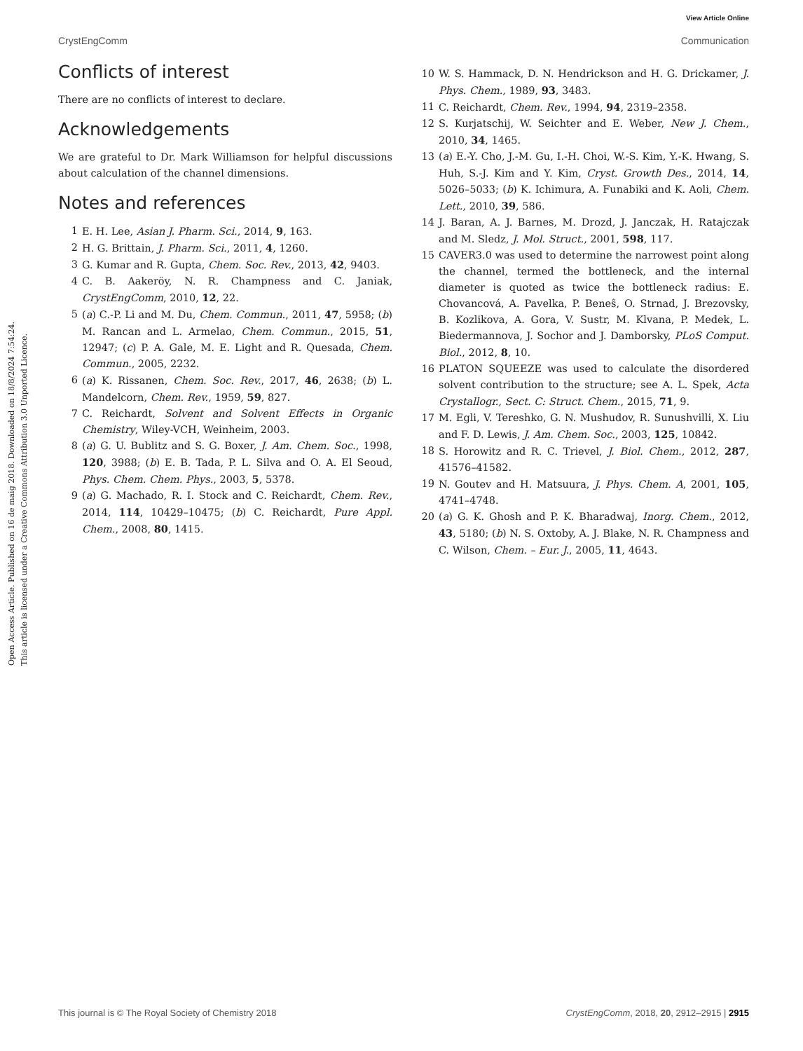View Article Online
CrystEngComm Communication
Open Access Article. Published on 16 de maig 2018. Downloaded on 18/8/2024 7:54:24.
This article is licensed under a Creative Commons Attribution 3.0 Unported Licence.
Conflicts of interest
There are no conflicts of interest to declare.
Acknowledgements
We are grateful to Dr. Mark Williamson for helpful discussions about calculation of the channel dimensions.
Notes and references
1 E. H. Lee, Asian J. Pharm. Sci., 2014, 9, 163.
2 H. G. Brittain, J. Pharm. Sci., 2011, 4, 1260.
3 G. Kumar and R. Gupta, Chem. Soc. Rev., 2013, 42, 9403.
4 C. B. Aakeröy, N. R. Champness and C. Janiak, CrystEngComm, 2010, 12, 22.
5 (a) C.-P. Li and M. Du, Chem. Commun., 2011, 47, 5958; (b) M. Rancan and L. Armelao, Chem. Commun., 2015, 51, 12947; (c) P. A. Gale, M. E. Light and R. Quesada, Chem. Commun., 2005, 2232.
6 (a) K. Rissanen, Chem. Soc. Rev., 2017, 46, 2638; (b) L. Mandelcorn, Chem. Rev., 1959, 59, 827.
7 C. Reichardt, Solvent and Solvent Effects in Organic Chemistry, Wiley-VCH, Weinheim, 2003.
8 (a) G. U. Bublitz and S. G. Boxer, J. Am. Chem. Soc., 1998, 120, 3988; (b) E. B. Tada, P. L. Silva and O. A. El Seoud, Phys. Chem. Chem. Phys., 2003, 5, 5378.
9 (a) G. Machado, R. I. Stock and C. Reichardt, Chem. Rev., 2014, 114, 10429–10475; (b) C. Reichardt, Pure Appl. Chem., 2008, 80, 1415.
10 W. S. Hammack, D. N. Hendrickson and H. G. Drickamer, J. Phys. Chem., 1989, 93, 3483.
11 C. Reichardt, Chem. Rev., 1994, 94, 2319–2358.
12 S. Kurjatschij, W. Seichter and E. Weber, New J. Chem., 2010, 34, 1465.
13 (a) E.-Y. Cho, J.-M. Gu, I.-H. Choi, W.-S. Kim, Y.-K. Hwang, S. Huh, S.-J. Kim and Y. Kim, Cryst. Growth Des., 2014, 14, 5026–5033; (b) K. Ichimura, A. Funabiki and K. Aoli, Chem. Lett., 2010, 39, 586.
14 J. Baran, A. J. Barnes, M. Drozd, J. Janczak, H. Ratajczak and M. Sledz, J. Mol. Struct., 2001, 598, 117.
15 CAVER3.0 was used to determine the narrowest point along the channel, termed the bottleneck, and the internal diameter is quoted as twice the bottleneck radius: E. Chovancová, A. Pavelka, P. Beneŝ, O. Strnad, J. Brezovsky, B. Kozlikova, A. Gora, V. Sustr, M. Klvana, P. Medek, L. Biedermannova, J. Sochor and J. Damborsky, PLoS Comput. Biol., 2012, 8, 10.
16 PLATON SQUEEZE was used to calculate the disordered solvent contribution to the structure; see A. L. Spek, Acta Crystallogr., Sect. C: Struct. Chem., 2015, 71, 9.
17 M. Egli, V. Tereshko, G. N. Mushudov, R. Sunushvilli, X. Liu and F. D. Lewis, J. Am. Chem. Soc., 2003, 125, 10842.
18 S. Horowitz and R. C. Trievel, J. Biol. Chem., 2012, 287, 41576–41582.
19 N. Goutev and H. Matsuura, J. Phys. Chem. A, 2001, 105, 4741–4748.
20 (a) G. K. Ghosh and P. K. Bharadwaj, Inorg. Chem., 2012, 43, 5180; (b) N. S. Oxtoby, A. J. Blake, N. R. Champness and C. Wilson, Chem. – Eur. J., 2005, 11, 4643.
This journal is © The Royal Society of Chemistry 2018 CrystEngComm, 2018, 20, 2912–2915 | 2915